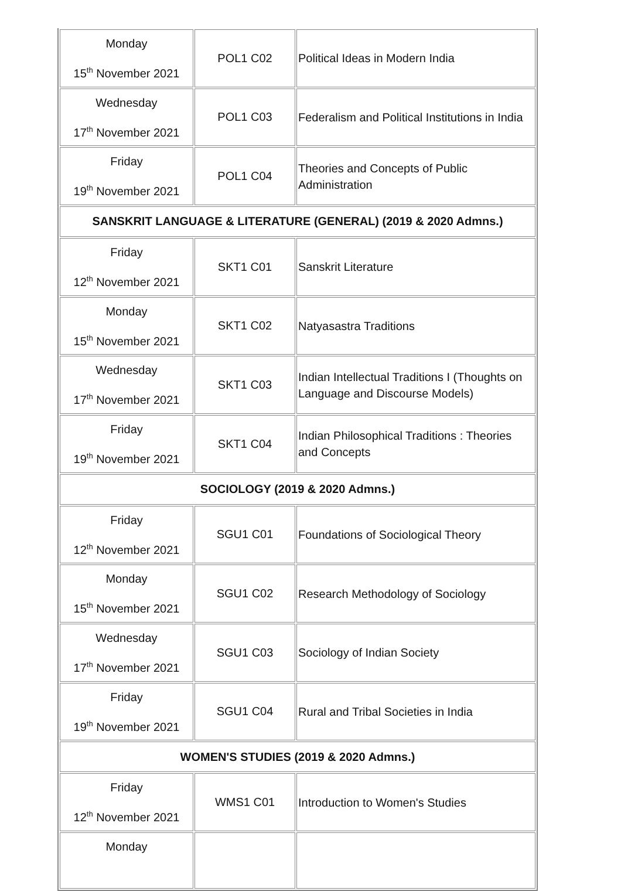| Monday 15<sup>th</sup> November 2021 | POL1 C02 | Political Ideas in Modern India |
| Wednesday 17<sup>th</sup> November 2021 | POL1 C03 | Federalism and Political Institutions in India |
| Friday 19<sup>th</sup> November 2021 | POL1 C04 | Theories and Concepts of Public Administration |
| SANSKRIT LANGUAGE & LITERATURE (GENERAL) (2019 & 2020 Admns.) | | |
| Friday 12<sup>th</sup> November 2021 | SKT1 C01 | Sanskrit Literature |
| Monday 15<sup>th</sup> November 2021 | SKT1 C02 | Natyasastra Traditions |
| Wednesday 17<sup>th</sup> November 2021 | SKT1 C03 | Indian Intellectual Traditions I (Thoughts on Language and Discourse Models) |
| Friday 19<sup>th</sup> November 2021 | SKT1 C04 | Indian Philosophical Traditions : Theories and Concepts |
| SOCIOLOGY (2019 & 2020 Admns.) | | |
| Friday 12<sup>th</sup> November 2021 | SGU1 C01 | Foundations of Sociological Theory |
| Monday 15<sup>th</sup> November 2021 | SGU1 C02 | Research Methodology of Sociology |
| Wednesday 17<sup>th</sup> November 2021 | SGU1 C03 | Sociology of Indian Society |
| Friday 19<sup>th</sup> November 2021 | SGU1 C04 | Rural and Tribal Societies in India |
| WOMEN'S STUDIES (2019 & 2020 Admns.) | | |
| Friday 12<sup>th</sup> November 2021 | WMS1 C01 | Introduction to Women's Studies |
| Monday | | |